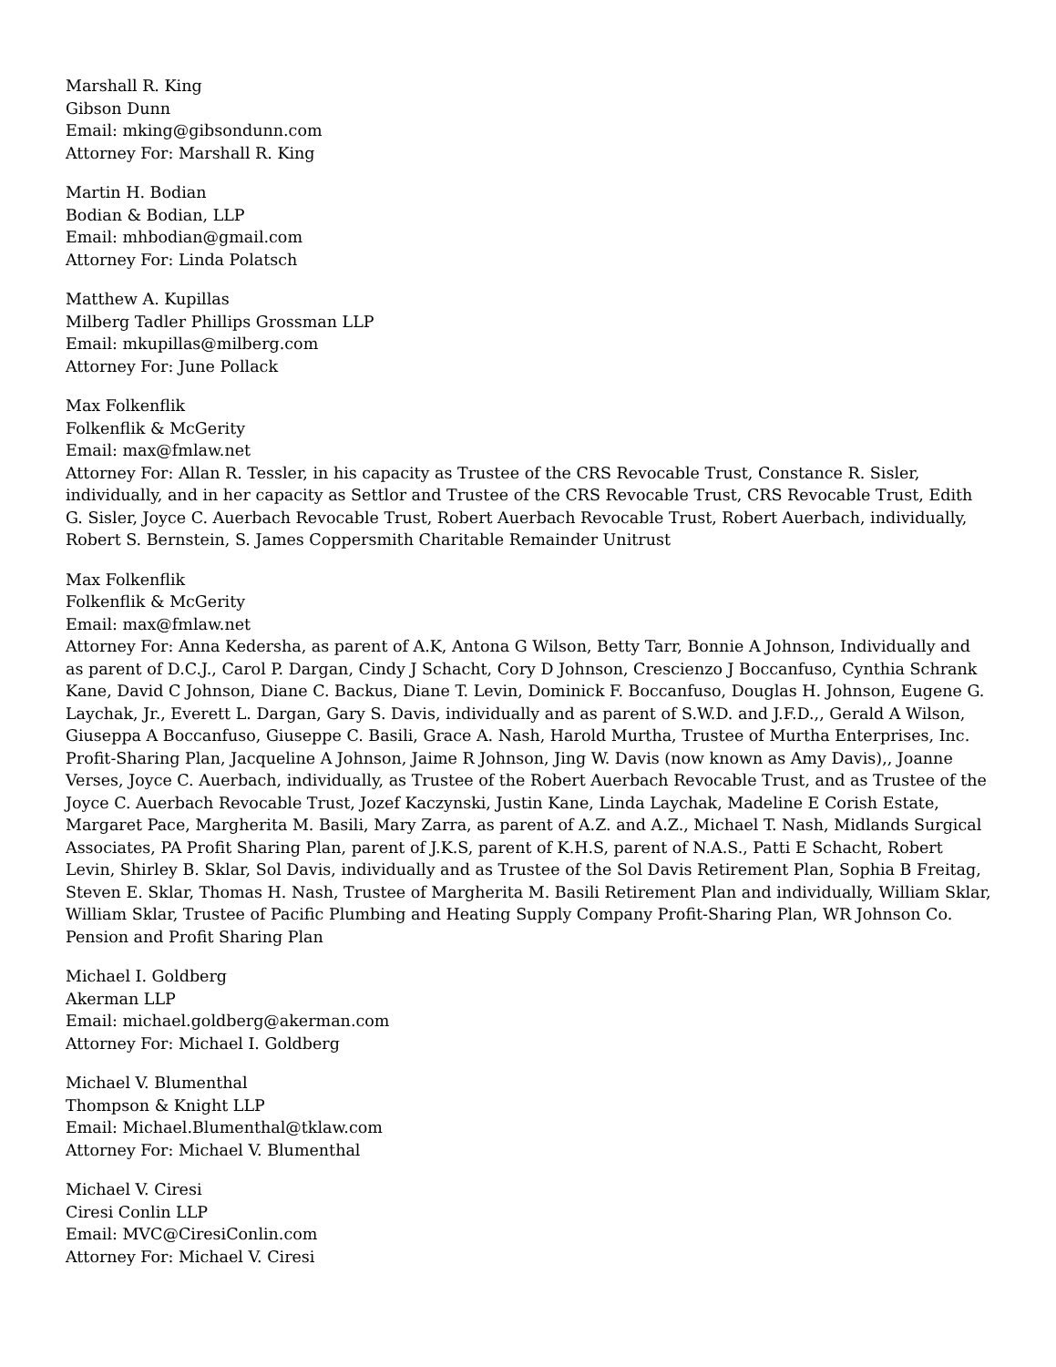Marshall R. King
Gibson Dunn
Email: mking@gibsondunn.com
Attorney For: Marshall R. King
Martin H. Bodian
Bodian & Bodian, LLP
Email: mhbodian@gmail.com
Attorney For: Linda Polatsch
Matthew A. Kupillas
Milberg Tadler Phillips Grossman LLP
Email: mkupillas@milberg.com
Attorney For: June Pollack
Max Folkenflik
Folkenflik & McGerity
Email: max@fmlaw.net
Attorney For: Allan R. Tessler, in his capacity as Trustee of the CRS Revocable Trust, Constance R. Sisler, individually, and in her capacity as Settlor and Trustee of the CRS Revocable Trust, CRS Revocable Trust, Edith G. Sisler, Joyce C. Auerbach Revocable Trust, Robert Auerbach Revocable Trust, Robert Auerbach, individually, Robert S. Bernstein, S. James Coppersmith Charitable Remainder Unitrust
Max Folkenflik
Folkenflik & McGerity
Email: max@fmlaw.net
Attorney For: Anna Kedersha, as parent of A.K, Antona G Wilson, Betty Tarr, Bonnie A Johnson, Individually and as parent of D.C.J., Carol P. Dargan, Cindy J Schacht, Cory D Johnson, Crescienzo J Boccanfuso, Cynthia Schrank Kane, David C Johnson, Diane C. Backus, Diane T. Levin, Dominick F. Boccanfuso, Douglas H. Johnson, Eugene G. Laychak, Jr., Everett L. Dargan, Gary S. Davis, individually and as parent of S.W.D. and J.F.D.,, Gerald A Wilson, Giuseppa A Boccanfuso, Giuseppe C. Basili, Grace A. Nash, Harold Murtha, Trustee of Murtha Enterprises, Inc. Profit-Sharing Plan, Jacqueline A Johnson, Jaime R Johnson, Jing W. Davis (now known as Amy Davis),, Joanne Verses, Joyce C. Auerbach, individually, as Trustee of the Robert Auerbach Revocable Trust, and as Trustee of the Joyce C. Auerbach Revocable Trust, Jozef Kaczynski, Justin Kane, Linda Laychak, Madeline E Corish Estate, Margaret Pace, Margherita M. Basili, Mary Zarra, as parent of A.Z. and A.Z., Michael T. Nash, Midlands Surgical Associates, PA Profit Sharing Plan, parent of J.K.S, parent of K.H.S, parent of N.A.S., Patti E Schacht, Robert Levin, Shirley B. Sklar, Sol Davis, individually and as Trustee of the Sol Davis Retirement Plan, Sophia B Freitag, Steven E. Sklar, Thomas H. Nash, Trustee of Margherita M. Basili Retirement Plan and individually, William Sklar, William Sklar, Trustee of Pacific Plumbing and Heating Supply Company Profit-Sharing Plan, WR Johnson Co. Pension and Profit Sharing Plan
Michael I. Goldberg
Akerman LLP
Email: michael.goldberg@akerman.com
Attorney For: Michael I. Goldberg
Michael V. Blumenthal
Thompson & Knight LLP
Email: Michael.Blumenthal@tklaw.com
Attorney For: Michael V. Blumenthal
Michael V. Ciresi
Ciresi Conlin LLP
Email: MVC@CiresiConlin.com
Attorney For: Michael V. Ciresi